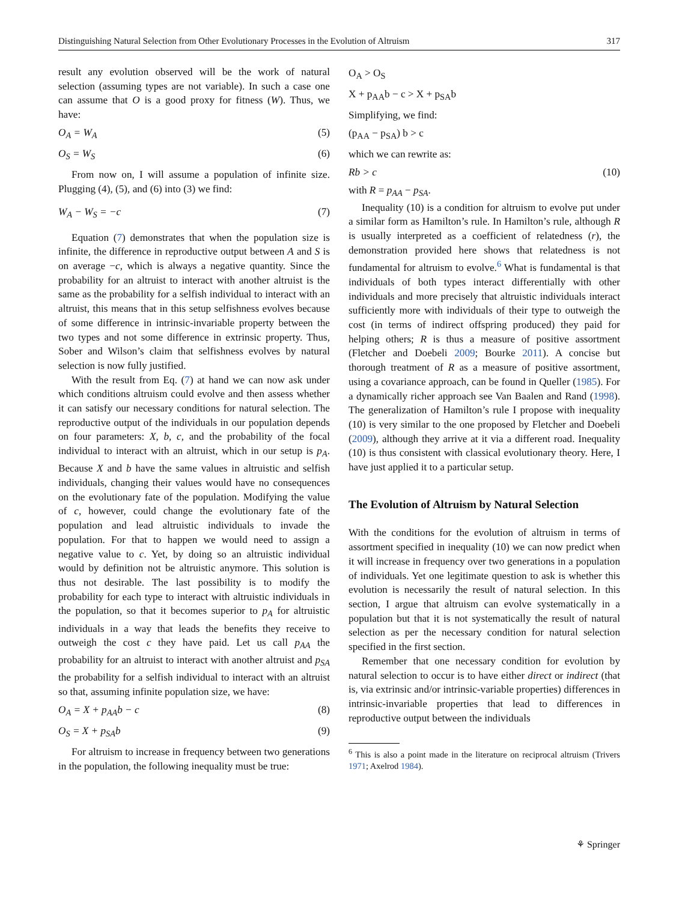Distinguishing Natural Selection from Other Evolutionary Processes in the Evolution of Altruism 317
result any evolution observed will be the work of natural selection (assuming types are not variable). In such a case one can assume that O is a good proxy for fitness (W). Thus, we have:
O<sub>A</sub> = W<sub>A</sub> (5)
O<sub>S</sub> = W<sub>S</sub> (6)
From now on, I will assume a population of infinite size. Plugging (4), (5), and (6) into (3) we find:
W<sub>A</sub> − W<sub>S</sub> = −c (7)
Equation (7) demonstrates that when the population size is infinite, the difference in reproductive output between A and S is on average −c, which is always a negative quantity. Since the probability for an altruist to interact with another altruist is the same as the probability for a selfish individual to interact with an altruist, this means that in this setup selfishness evolves because of some difference in intrinsic-invariable property between the two types and not some difference in extrinsic property. Thus, Sober and Wilson’s claim that selfishness evolves by natural selection is now fully justified.
With the result from Eq. (7) at hand we can now ask under which conditions altruism could evolve and then assess whether it can satisfy our necessary conditions for natural selection. The reproductive output of the individuals in our population depends on four parameters: X, b, c, and the probability of the focal individual to interact with an altruist, which in our setup is p<sub>A</sub>. Because X and b have the same values in altruistic and selfish individuals, changing their values would have no consequences on the evolutionary fate of the population. Modifying the value of c, however, could change the evolutionary fate of the population and lead altruistic individuals to invade the population. For that to happen we would need to assign a negative value to c. Yet, by doing so an altruistic individual would by definition not be altruistic anymore. This solution is thus not desirable. The last possibility is to modify the probability for each type to interact with altruistic individuals in the population, so that it becomes superior to p<sub>A</sub> for altruistic individuals in a way that leads the benefits they receive to outweigh the cost c they have paid. Let us call p<sub>AA</sub> the probability for an altruist to interact with another altruist and p<sub>SA</sub> the probability for a selfish individual to interact with an altruist so that, assuming infinite population size, we have:
O<sub>A</sub> = X + p<sub>AA</sub>b − c (8)
O<sub>S</sub> = X + p<sub>SA</sub>b (9)
For altruism to increase in frequency between two generations in the population, the following inequality must be true:
O<sub>A</sub> > O<sub>S</sub>
X + p<sub>AA</sub>b − c > X + p<sub>SA</sub>b
Simplifying, we find:
(p<sub>AA</sub> − p<sub>SA</sub>) b > c
which we can rewrite as:
Rb > c (10)
with R = p<sub>AA</sub> − p<sub>SA</sub>.
Inequality (10) is a condition for altruism to evolve put under a similar form as Hamilton’s rule. In Hamilton’s rule, although R is usually interpreted as a coefficient of relatedness (r), the demonstration provided here shows that relatedness is not fundamental for altruism to evolve.<sup>6</sup> What is fundamental is that individuals of both types interact differentially with other individuals and more precisely that altruistic individuals interact sufficiently more with individuals of their type to outweigh the cost (in terms of indirect offspring produced) they paid for helping others; R is thus a measure of positive assortment (Fletcher and Doebeli 2009; Bourke 2011). A concise but thorough treatment of R as a measure of positive assortment, using a covariance approach, can be found in Queller (1985). For a dynamically richer approach see Van Baalen and Rand (1998). The generalization of Hamilton’s rule I propose with inequality (10) is very similar to the one proposed by Fletcher and Doebeli (2009), although they arrive at it via a different road. Inequality (10) is thus consistent with classical evolutionary theory. Here, I have just applied it to a particular setup.
The Evolution of Altruism by Natural Selection
With the conditions for the evolution of altruism in terms of assortment specified in inequality (10) we can now predict when it will increase in frequency over two generations in a population of individuals. Yet one legitimate question to ask is whether this evolution is necessarily the result of natural selection. In this section, I argue that altruism can evolve systematically in a population but that it is not systematically the result of natural selection as per the necessary condition for natural selection specified in the first section.
Remember that one necessary condition for evolution by natural selection to occur is to have either direct or indirect (that is, via extrinsic and/or intrinsic-variable properties) differences in intrinsic-invariable properties that lead to differences in reproductive output between the individuals
<sup>6</sup> This is also a point made in the literature on reciprocal altruism (Trivers 1971; Axelrod 1984).
⚘ Springer